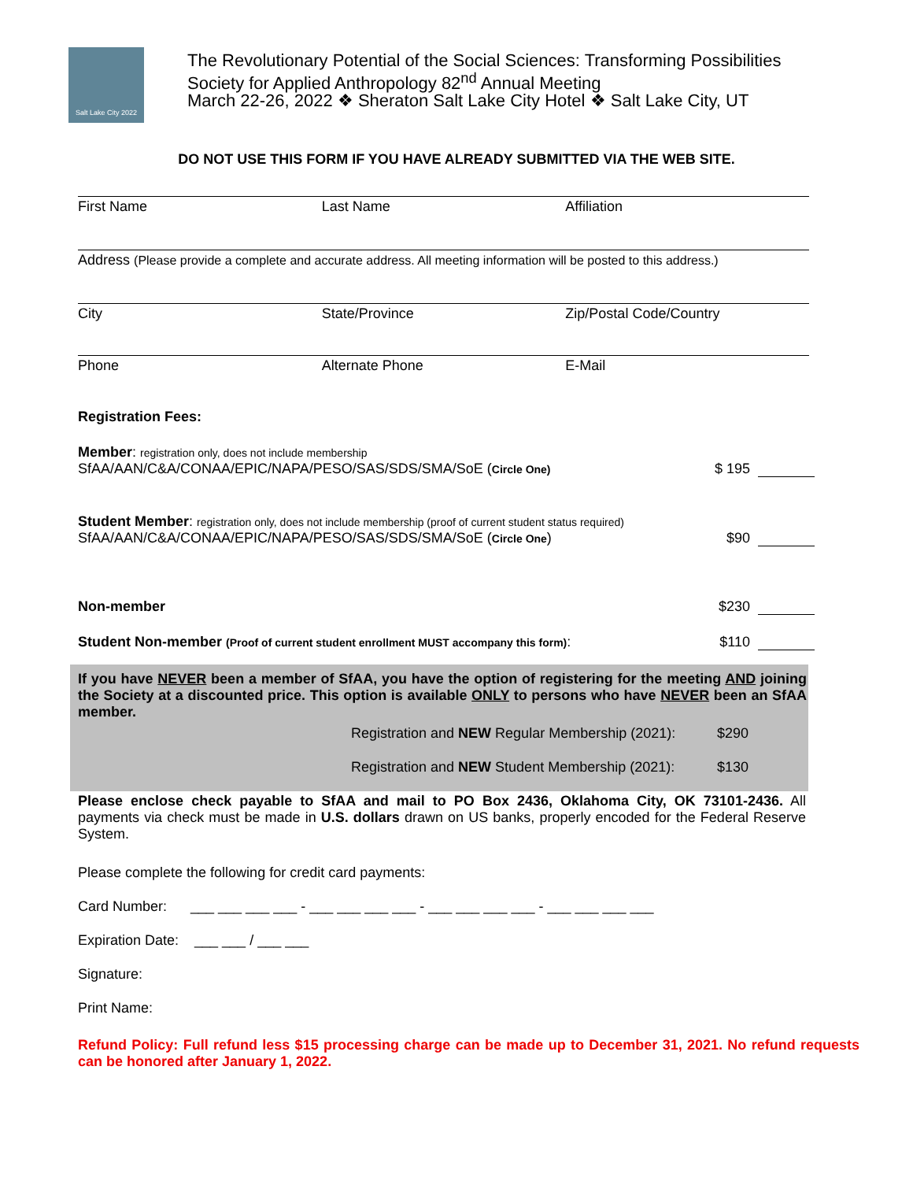Salt Lake City 2022
The Revolutionary Potential of the Social Sciences: Transforming Possibilities
Society for Applied Anthropology 82<sup>nd</sup> Annual Meeting
March 22-26, 2022 ❖ Sheraton Salt Lake City Hotel ❖ Salt Lake City, UT
DO NOT USE THIS FORM IF YOU HAVE ALREADY SUBMITTED VIA THE WEB SITE.
First Name Last Name Affiliation
Address (Please provide a complete and accurate address. All meeting information will be posted to this address.)
City State/Province Zip/Postal Code/Country
Phone Alternate Phone E-Mail
Registration Fees:
Member: registration only, does not include membership
SfAA/AAN/C&A/CONAA/EPIC/NAPA/PESO/SAS/SDS/SMA/SoE (Circle One)
$ 195
Student Member: registration only, does not include membership (proof of current student status required)
SfAA/AAN/C&A/CONAA/EPIC/NAPA/PESO/SAS/SDS/SMA/SoE (Circle One)
$90
Non-member
$230
Student Non-member (Proof of current student enrollment MUST accompany this form):
$110
If you have NEVER been a member of SfAA, you have the option of registering for the meeting AND joining the Society at a discounted price. This option is available ONLY to persons who have NEVER been an SfAA member.
Registration and NEW Regular Membership (2021): $290
Registration and NEW Student Membership (2021): $130
Please enclose check payable to SfAA and mail to PO Box 2436, Oklahoma City, OK 73101-2436. All payments via check must be made in U.S. dollars drawn on US banks, properly encoded for the Federal Reserve System.
Please complete the following for credit card payments:
Card Number: ___ ___ ___ ___ - ___ ___ ___ ___ - ___ ___ ___ ___ - ___ ___ ___ ___
Expiration Date: ___ ___ / ___ ___
Signature:
Print Name:
Refund Policy: Full refund less $15 processing charge can be made up to December 31, 2021. No refund requests can be honored after January 1, 2022.